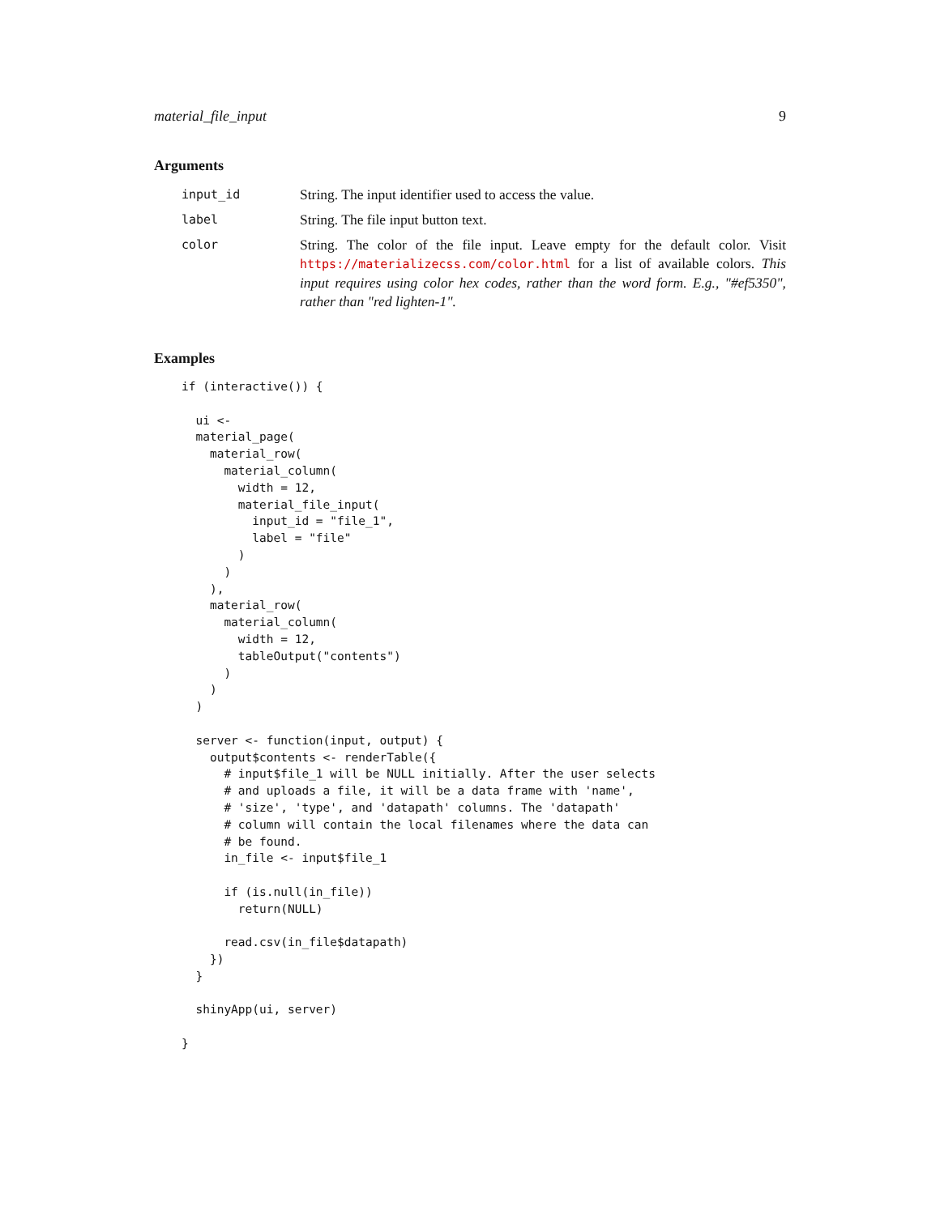material_file_input 9
Arguments
| input_id | String. The input identifier used to access the value. |
| label | String. The file input button text. |
| color | String. The color of the file input. Leave empty for the default color. Visit https://materializecss.com/color.html for a list of available colors. This input requires using color hex codes, rather than the word form. E.g., "#ef5350", rather than "red lighten-1". |
Examples
if (interactive()) {

  ui <-
  material_page(
    material_row(
      material_column(
        width = 12,
        material_file_input(
          input_id = "file_1",
          label = "file"
        )
      )
    ),
    material_row(
      material_column(
        width = 12,
        tableOutput("contents")
      )
    )
  )

  server <- function(input, output) {
    output$contents <- renderTable({
      # input$file_1 will be NULL initially. After the user selects
      # and uploads a file, it will be a data frame with 'name',
      # 'size', 'type', and 'datapath' columns. The 'datapath'
      # column will contain the local filenames where the data can
      # be found.
      in_file <- input$file_1

      if (is.null(in_file))
        return(NULL)

      read.csv(in_file$datapath)
    })
  }

  shinyApp(ui, server)

}